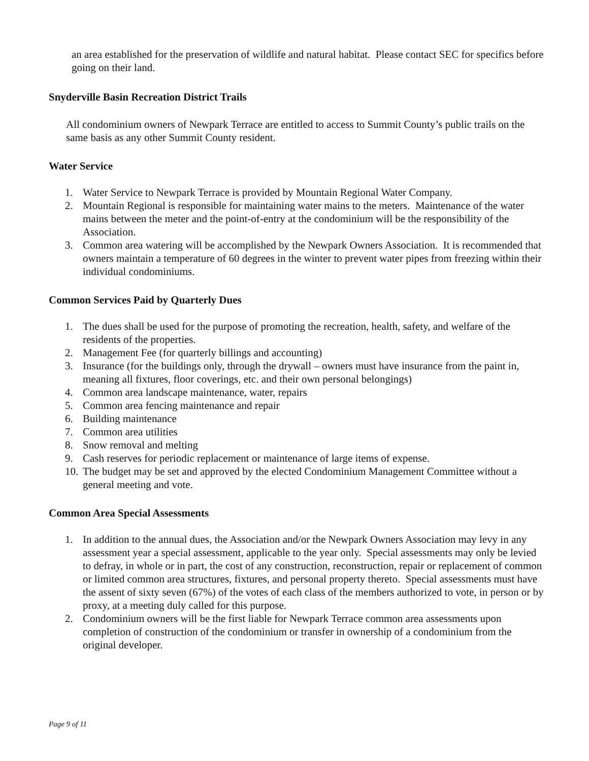an area established for the preservation of wildlife and natural habitat. Please contact SEC for specifics before going on their land.
Snyderville Basin Recreation District Trails
All condominium owners of Newpark Terrace are entitled to access to Summit County’s public trails on the same basis as any other Summit County resident.
Water Service
1. Water Service to Newpark Terrace is provided by Mountain Regional Water Company.
2. Mountain Regional is responsible for maintaining water mains to the meters. Maintenance of the water mains between the meter and the point-of-entry at the condominium will be the responsibility of the Association.
3. Common area watering will be accomplished by the Newpark Owners Association. It is recommended that owners maintain a temperature of 60 degrees in the winter to prevent water pipes from freezing within their individual condominiums.
Common Services Paid by Quarterly Dues
1. The dues shall be used for the purpose of promoting the recreation, health, safety, and welfare of the residents of the properties.
2. Management Fee (for quarterly billings and accounting)
3. Insurance (for the buildings only, through the drywall – owners must have insurance from the paint in, meaning all fixtures, floor coverings, etc. and their own personal belongings)
4. Common area landscape maintenance, water, repairs
5. Common area fencing maintenance and repair
6. Building maintenance
7. Common area utilities
8. Snow removal and melting
9. Cash reserves for periodic replacement or maintenance of large items of expense.
10. The budget may be set and approved by the elected Condominium Management Committee without a general meeting and vote.
Common Area Special Assessments
1. In addition to the annual dues, the Association and/or the Newpark Owners Association may levy in any assessment year a special assessment, applicable to the year only. Special assessments may only be levied to defray, in whole or in part, the cost of any construction, reconstruction, repair or replacement of common or limited common area structures, fixtures, and personal property thereto. Special assessments must have the assent of sixty seven (67%) of the votes of each class of the members authorized to vote, in person or by proxy, at a meeting duly called for this purpose.
2. Condominium owners will be the first liable for Newpark Terrace common area assessments upon completion of construction of the condominium or transfer in ownership of a condominium from the original developer.
Page 9 of 11